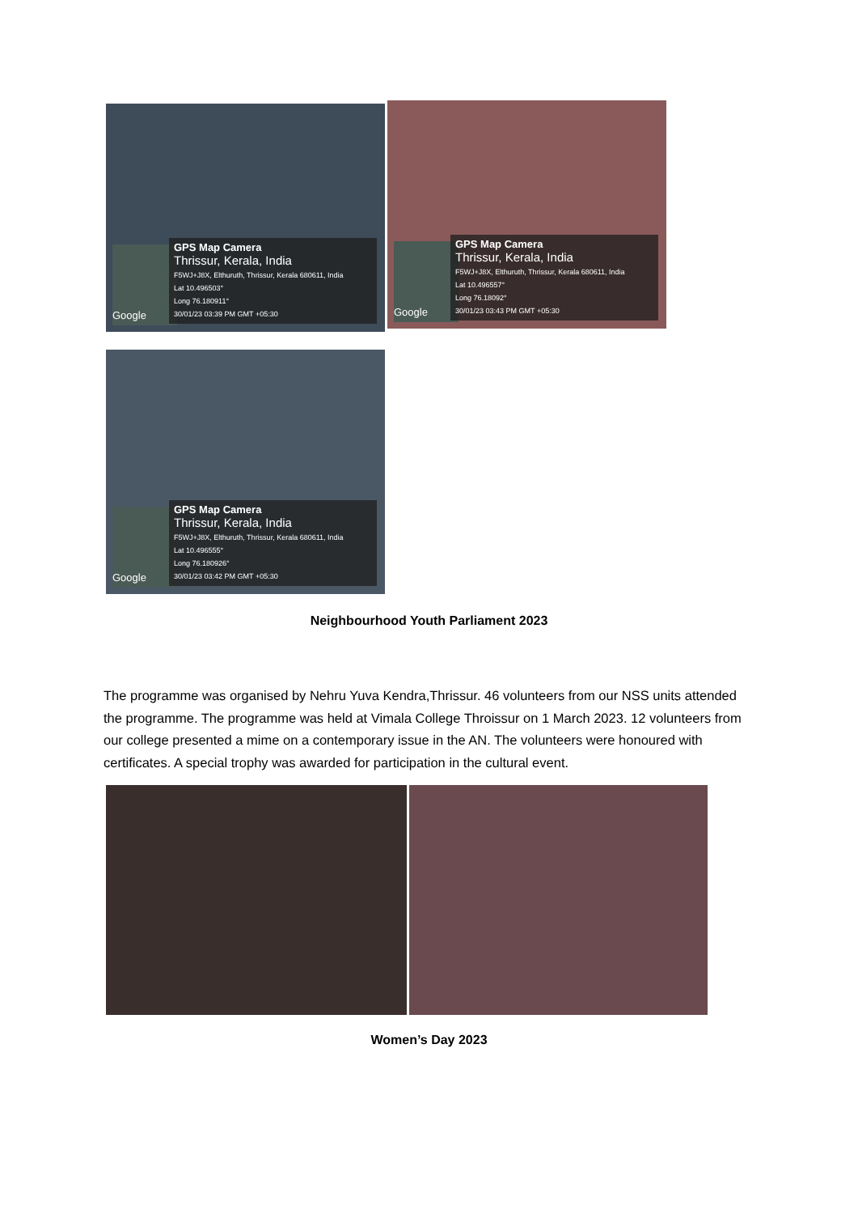Google
GPS Map Camera
Thrissur, Kerala, India
F5WJ+J8X, Elthuruth, Thrissur, Kerala 680611, India
Lat 10.496503°
Long 76.180911°
30/01/23 03:39 PM GMT +05:30
Google
GPS Map Camera
Thrissur, Kerala, India
F5WJ+J8X, Elthuruth, Thrissur, Kerala 680611, India
Lat 10.496557°
Long 76.18092°
30/01/23 03:43 PM GMT +05:30
Google
GPS Map Camera
Thrissur, Kerala, India
F5WJ+J8X, Elthuruth, Thrissur, Kerala 680611, India
Lat 10.496555°
Long 76.180926°
30/01/23 03:42 PM GMT +05:30
Neighbourhood Youth Parliament 2023
The programme was organised by Nehru Yuva Kendra,Thrissur. 46 volunteers from our NSS units attended the programme. The programme was held at Vimala College Throissur on 1 March 2023. 12 volunteers from our college presented a mime on a contemporary issue in the AN. The volunteers were honoured with certificates. A special trophy was awarded for participation in the cultural event.
Women’s Day 2023